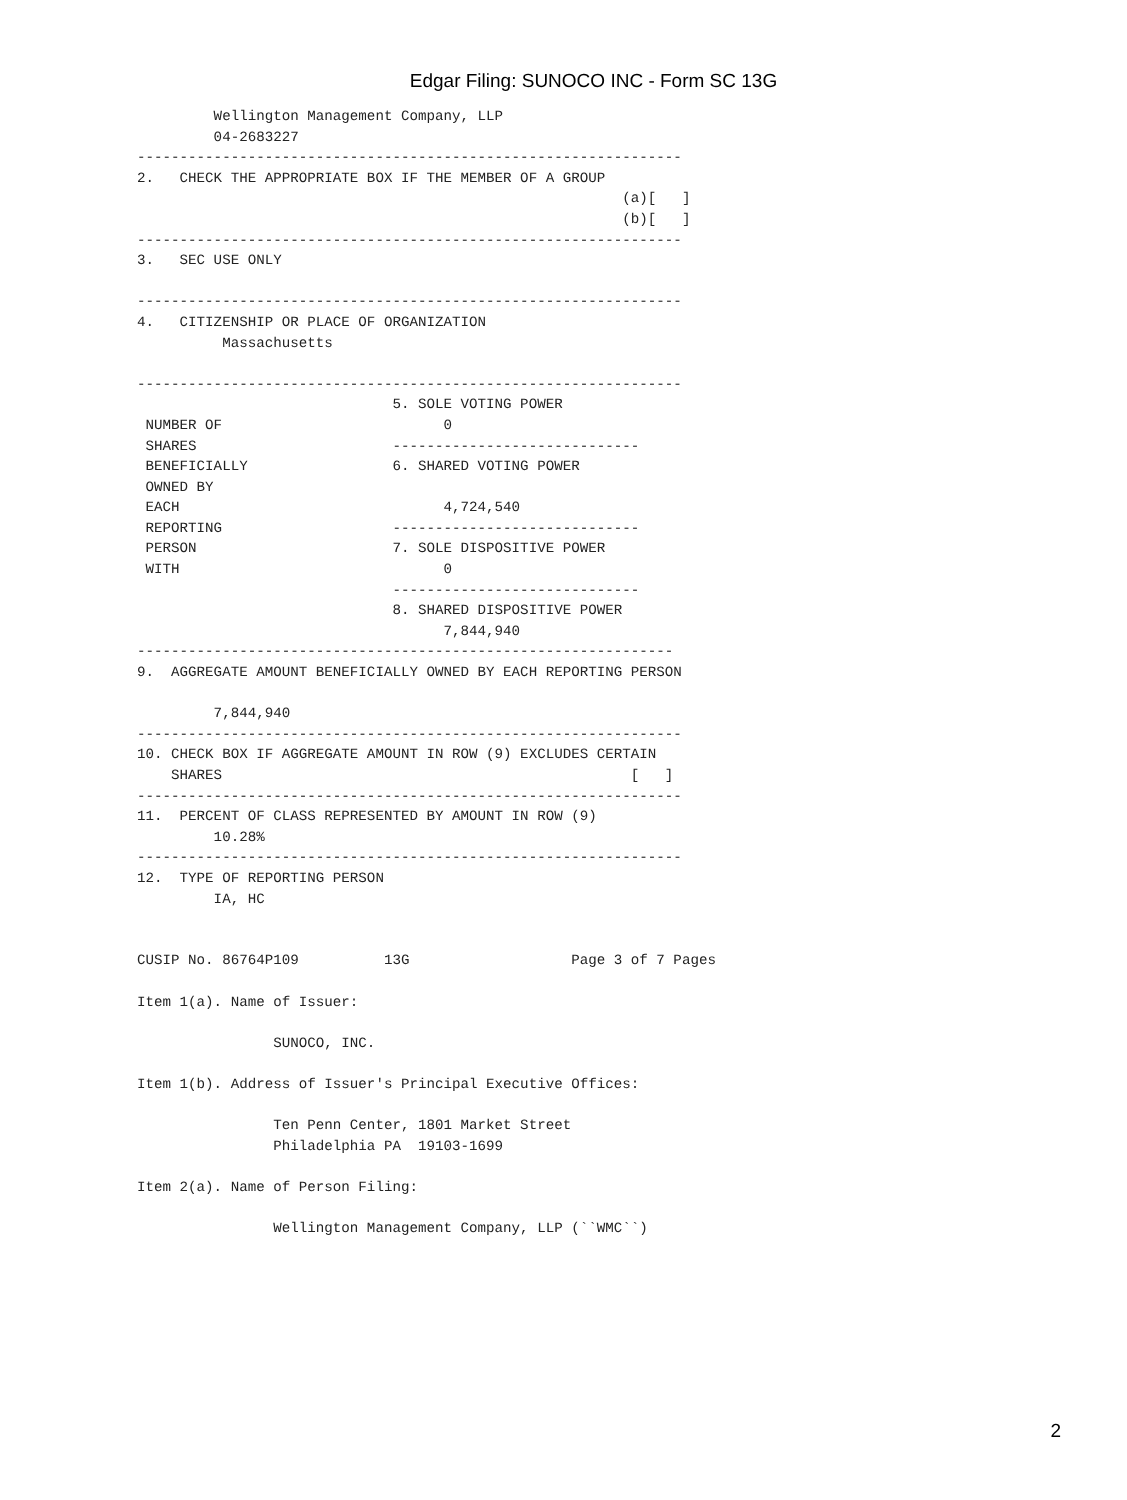Edgar Filing: SUNOCO INC - Form SC 13G
         Wellington Management Company, LLP
         04-2683227
----------------------------------------------------------------
2.   CHECK THE APPROPRIATE BOX IF THE MEMBER OF A GROUP
                                                         (a)[   ]
                                                         (b)[   ]
----------------------------------------------------------------
3.   SEC USE ONLY

----------------------------------------------------------------
4.   CITIZENSHIP OR PLACE OF ORGANIZATION
          Massachusetts

----------------------------------------------------------------
                              5. SOLE VOTING POWER
 NUMBER OF                          0
 SHARES                       -----------------------------
 BENEFICIALLY                 6. SHARED VOTING POWER
 OWNED BY
 EACH                               4,724,540
 REPORTING                    -----------------------------
 PERSON                       7. SOLE DISPOSITIVE POWER
 WITH                               0
                              -----------------------------
                              8. SHARED DISPOSITIVE POWER
                                    7,844,940
---------------------------------------------------------------
9.  AGGREGATE AMOUNT BENEFICIALLY OWNED BY EACH REPORTING PERSON

         7,844,940
----------------------------------------------------------------
10. CHECK BOX IF AGGREGATE AMOUNT IN ROW (9) EXCLUDES CERTAIN
    SHARES                                                [   ]
----------------------------------------------------------------
11.  PERCENT OF CLASS REPRESENTED BY AMOUNT IN ROW (9)
         10.28%
----------------------------------------------------------------
12.  TYPE OF REPORTING PERSON
         IA, HC


CUSIP No. 86764P109          13G                   Page 3 of 7 Pages

Item 1(a). Name of Issuer:

                SUNOCO, INC.

Item 1(b). Address of Issuer's Principal Executive Offices:

                Ten Penn Center, 1801 Market Street
                Philadelphia PA  19103-1699

Item 2(a). Name of Person Filing:

                Wellington Management Company, LLP (``WMC``)
2